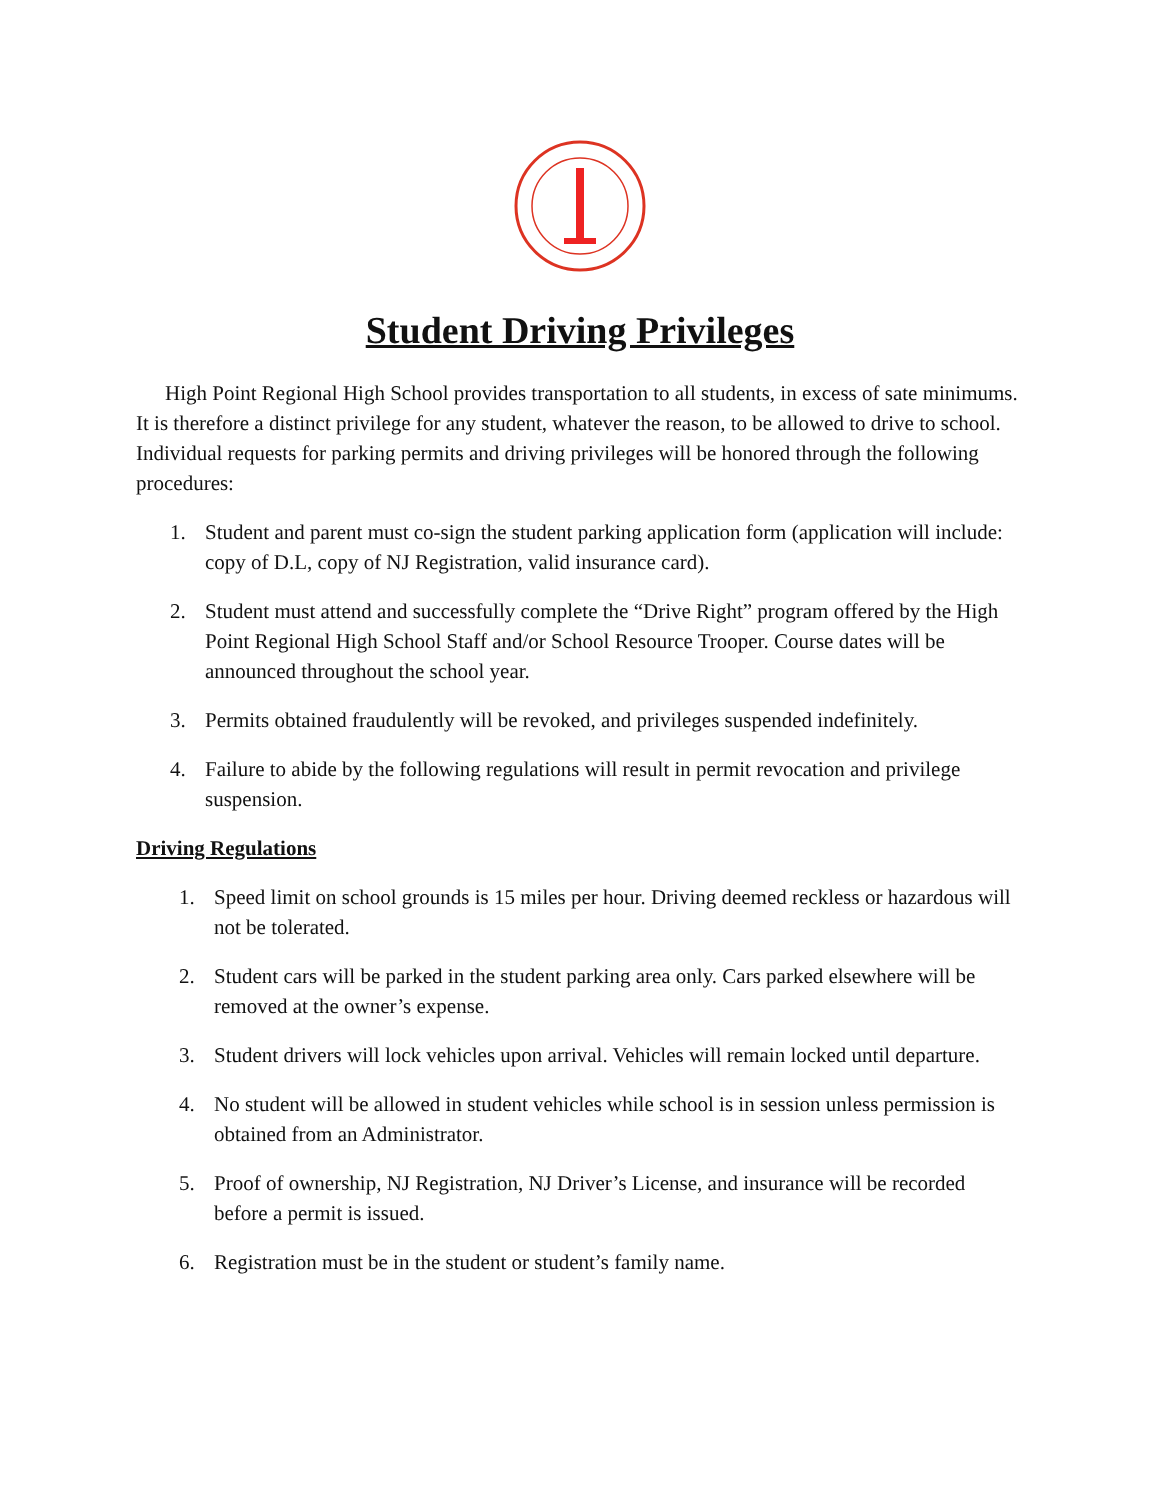Student Driving Privileges
High Point Regional High School provides transportation to all students, in excess of sate minimums. It is therefore a distinct privilege for any student, whatever the reason, to be allowed to drive to school. Individual requests for parking permits and driving privileges will be honored through the following procedures:
1. Student and parent must co-sign the student parking application form (application will include: copy of D.L, copy of NJ Registration, valid insurance card).
2. Student must attend and successfully complete the “Drive Right” program offered by the High Point Regional High School Staff and/or School Resource Trooper. Course dates will be announced throughout the school year.
3. Permits obtained fraudulently will be revoked, and privileges suspended indefinitely.
4. Failure to abide by the following regulations will result in permit revocation and privilege suspension.
Driving Regulations
1. Speed limit on school grounds is 15 miles per hour. Driving deemed reckless or hazardous will not be tolerated.
2. Student cars will be parked in the student parking area only. Cars parked elsewhere will be removed at the owner’s expense.
3. Student drivers will lock vehicles upon arrival. Vehicles will remain locked until departure.
4. No student will be allowed in student vehicles while school is in session unless permission is obtained from an Administrator.
5. Proof of ownership, NJ Registration, NJ Driver’s License, and insurance will be recorded before a permit is issued.
6. Registration must be in the student or student’s family name.